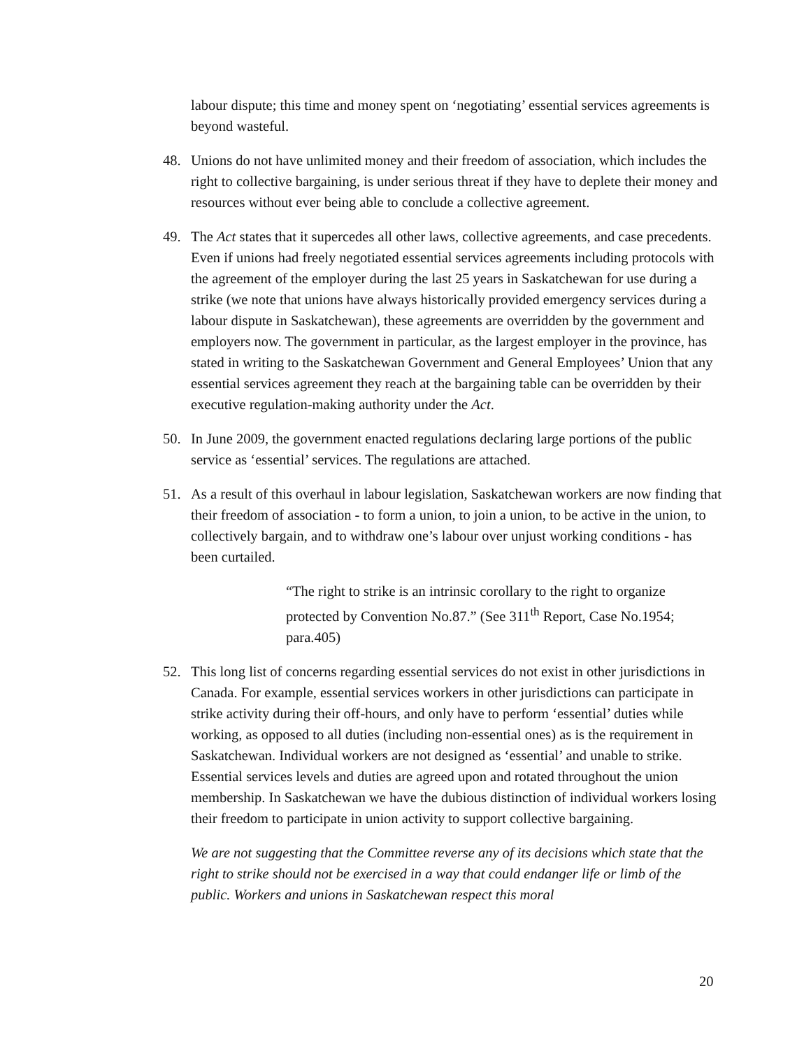labour dispute; this time and money spent on ‘negotiating’ essential services agreements is beyond wasteful.
48. Unions do not have unlimited money and their freedom of association, which includes the right to collective bargaining, is under serious threat if they have to deplete their money and resources without ever being able to conclude a collective agreement.
49. The Act states that it supercedes all other laws, collective agreements, and case precedents. Even if unions had freely negotiated essential services agreements including protocols with the agreement of the employer during the last 25 years in Saskatchewan for use during a strike (we note that unions have always historically provided emergency services during a labour dispute in Saskatchewan), these agreements are overridden by the government and employers now. The government in particular, as the largest employer in the province, has stated in writing to the Saskatchewan Government and General Employees’ Union that any essential services agreement they reach at the bargaining table can be overridden by their executive regulation-making authority under the Act.
50. In June 2009, the government enacted regulations declaring large portions of the public service as ‘essential’ services. The regulations are attached.
51. As a result of this overhaul in labour legislation, Saskatchewan workers are now finding that their freedom of association - to form a union, to join a union, to be active in the union, to collectively bargain, and to withdraw one’s labour over unjust working conditions - has been curtailed.
“The right to strike is an intrinsic corollary to the right to organize protected by Convention No.87.” (See 311<sup>th</sup> Report, Case No.1954; para.405)
52. This long list of concerns regarding essential services do not exist in other jurisdictions in Canada. For example, essential services workers in other jurisdictions can participate in strike activity during their off-hours, and only have to perform ‘essential’ duties while working, as opposed to all duties (including non-essential ones) as is the requirement in Saskatchewan. Individual workers are not designed as ‘essential’ and unable to strike. Essential services levels and duties are agreed upon and rotated throughout the union membership. In Saskatchewan we have the dubious distinction of individual workers losing their freedom to participate in union activity to support collective bargaining.
We are not suggesting that the Committee reverse any of its decisions which state that the right to strike should not be exercised in a way that could endanger life or limb of the public. Workers and unions in Saskatchewan respect this moral
20